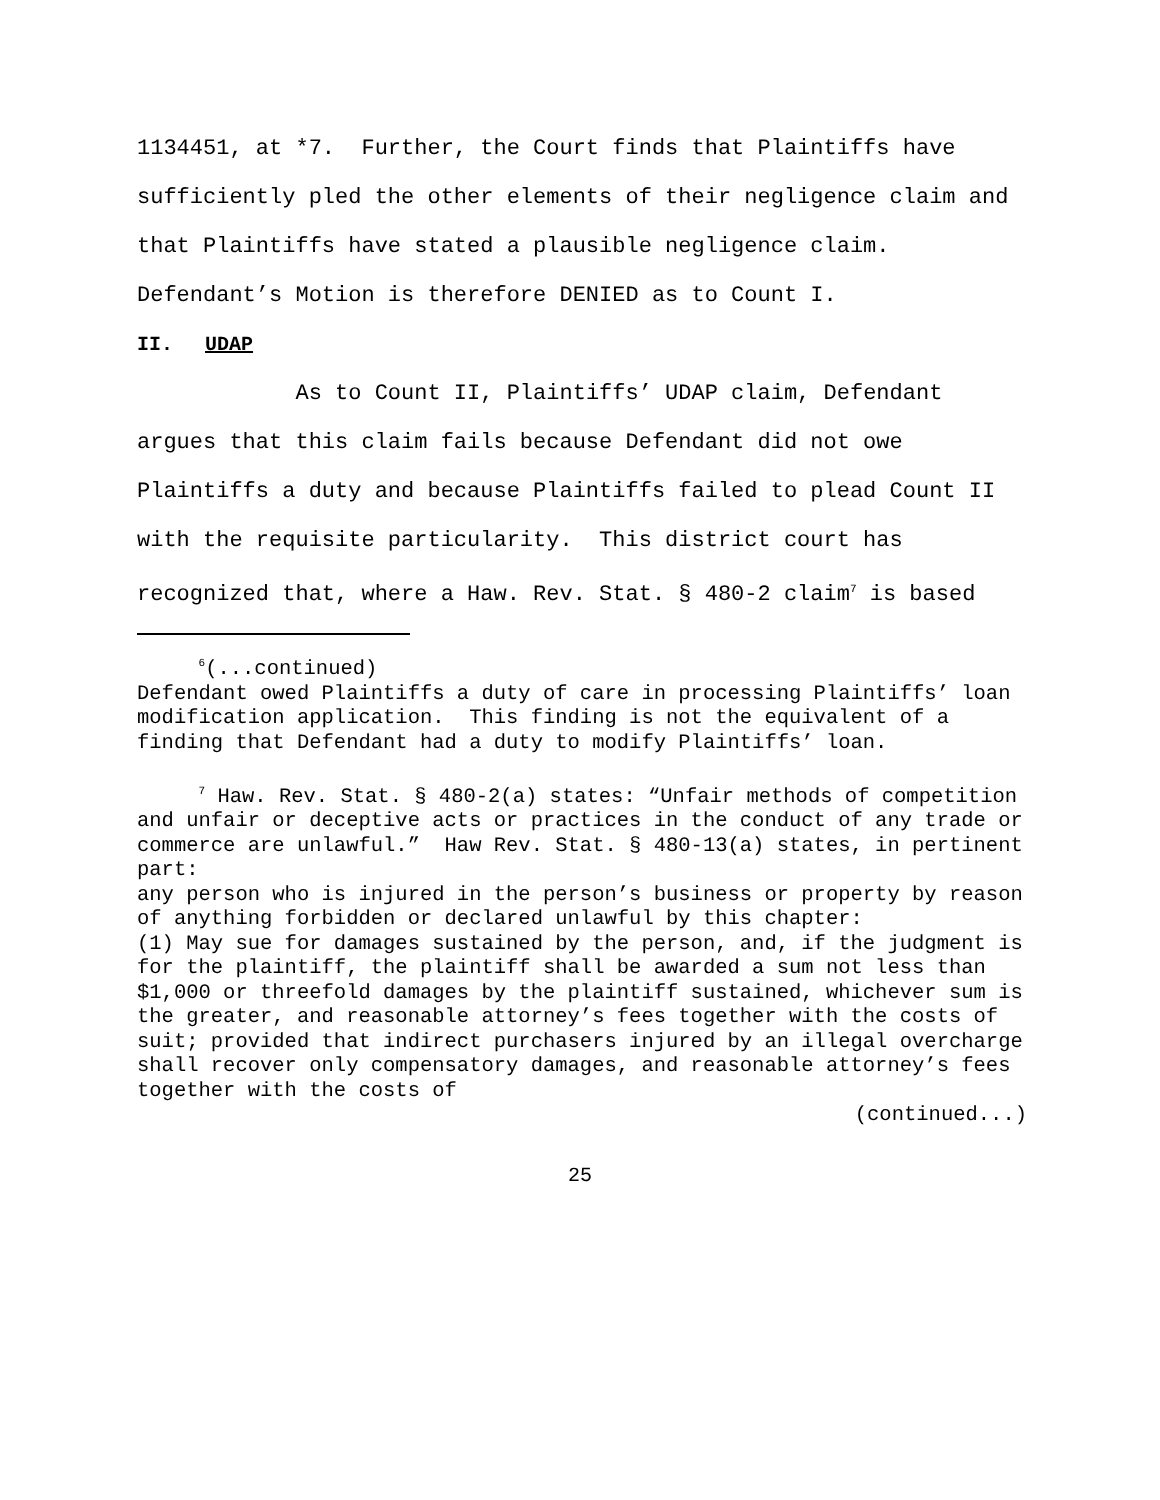1134451, at *7. Further, the Court finds that Plaintiffs have sufficiently pled the other elements of their negligence claim and that Plaintiffs have stated a plausible negligence claim. Defendant’s Motion is therefore DENIED as to Count I.
II. UDAP
As to Count II, Plaintiffs’ UDAP claim, Defendant argues that this claim fails because Defendant did not owe Plaintiffs a duty and because Plaintiffs failed to plead Count II with the requisite particularity. This district court has recognized that, where a Haw. Rev. Stat. § 480-2 claim<sup>7</sup> is based
<sup>6</sup> (...continued)
Defendant owed Plaintiffs a duty of care in processing Plaintiffs’ loan modification application. This finding is not the equivalent of a finding that Defendant had a duty to modify Plaintiffs’ loan.
<sup>7</sup> Haw. Rev. Stat. § 480-2(a) states: “Unfair methods of competition and unfair or deceptive acts or practices in the conduct of any trade or commerce are unlawful.” Haw Rev. Stat. § 480-13(a) states, in pertinent part:
any person who is injured in the person’s business or property by reason of anything forbidden or declared unlawful by this chapter:
(1) May sue for damages sustained by the person, and, if the judgment is for the plaintiff, the plaintiff shall be awarded a sum not less than $1,000 or threefold damages by the plaintiff sustained, whichever sum is the greater, and reasonable attorney’s fees together with the costs of suit; provided that indirect purchasers injured by an illegal overcharge shall recover only compensatory damages, and reasonable attorney’s fees together with the costs of
(continued...)
25